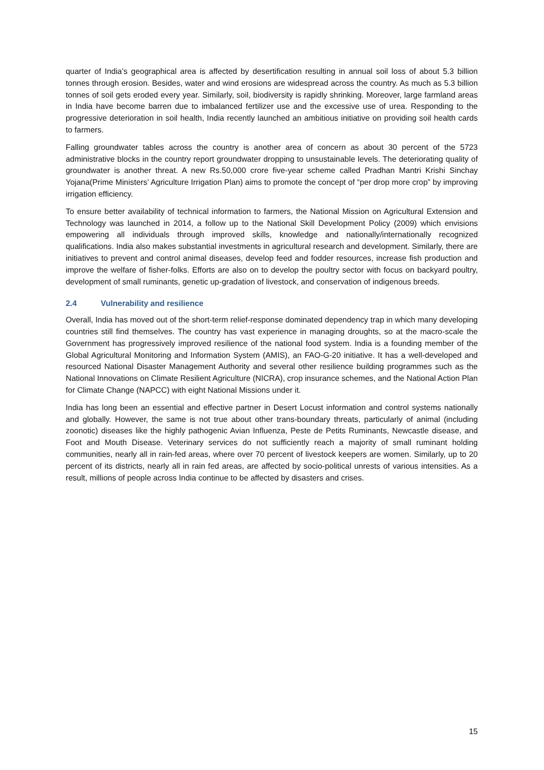quarter of India’s geographical area is affected by desertification resulting in annual soil loss of about 5.3 billion tonnes through erosion. Besides, water and wind erosions are widespread across the country. As much as 5.3 billion tonnes of soil gets eroded every year. Similarly, soil, biodiversity is rapidly shrinking. Moreover, large farmland areas in India have become barren due to imbalanced fertilizer use and the excessive use of urea. Responding to the progressive deterioration in soil health, India recently launched an ambitious initiative on providing soil health cards to farmers.
Falling groundwater tables across the country is another area of concern as about 30 percent of the 5723 administrative blocks in the country report groundwater dropping to unsustainable levels. The deteriorating quality of groundwater is another threat. A new Rs.50,000 crore five-year scheme called Pradhan Mantri Krishi Sinchay Yojana(Prime Ministers’ Agriculture Irrigation Plan) aims to promote the concept of “per drop more crop” by improving irrigation efficiency.
To ensure better availability of technical information to farmers, the National Mission on Agricultural Extension and Technology was launched in 2014, a follow up to the National Skill Development Policy (2009) which envisions empowering all individuals through improved skills, knowledge and nationally/internationally recognized qualifications. India also makes substantial investments in agricultural research and development. Similarly, there are initiatives to prevent and control animal diseases, develop feed and fodder resources, increase fish production and improve the welfare of fisher-folks. Efforts are also on to develop the poultry sector with focus on backyard poultry, development of small ruminants, genetic up-gradation of livestock, and conservation of indigenous breeds.
2.4 Vulnerability and resilience
Overall, India has moved out of the short-term relief-response dominated dependency trap in which many developing countries still find themselves. The country has vast experience in managing droughts, so at the macro-scale the Government has progressively improved resilience of the national food system. India is a founding member of the Global Agricultural Monitoring and Information System (AMIS), an FAO-G-20 initiative. It has a well-developed and resourced National Disaster Management Authority and several other resilience building programmes such as the National Innovations on Climate Resilient Agriculture (NICRA), crop insurance schemes, and the National Action Plan for Climate Change (NAPCC) with eight National Missions under it.
India has long been an essential and effective partner in Desert Locust information and control systems nationally and globally. However, the same is not true about other trans-boundary threats, particularly of animal (including zoonotic) diseases like the highly pathogenic Avian Influenza, Peste de Petits Ruminants, Newcastle disease, and Foot and Mouth Disease. Veterinary services do not sufficiently reach a majority of small ruminant holding communities, nearly all in rain-fed areas, where over 70 percent of livestock keepers are women. Similarly, up to 20 percent of its districts, nearly all in rain fed areas, are affected by socio-political unrests of various intensities. As a result, millions of people across India continue to be affected by disasters and crises.
15